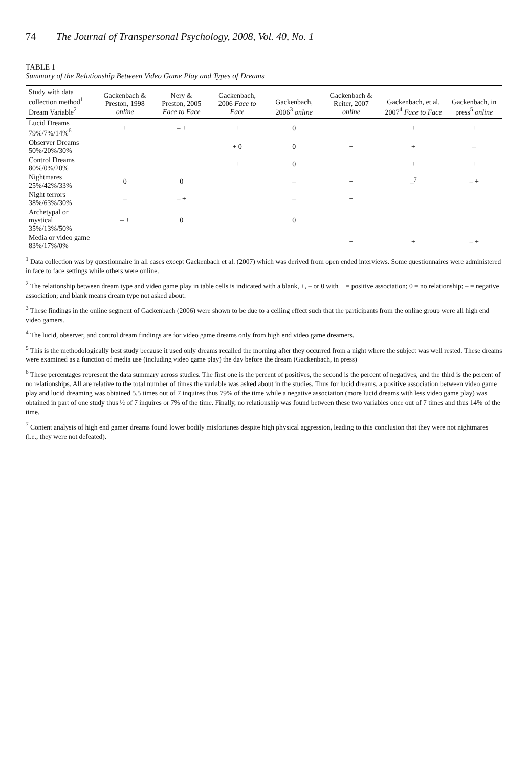74 The Journal of Transpersonal Psychology, 2008, Vol. 40, No. 1
TABLE 1
Summary of the Relationship Between Video Game Play and Types of Dreams
| Study with data collection method<sup>1</sup> Dream Variable<sup>2</sup> | Gackenbach & Preston, 1998 online | Nery & Preston, 2005 Face to Face | Gackenbach, 2006 Face to Face | Gackenbach, 2006<sup>3</sup> online | Gackenbach & Reiter, 2007 online | Gackenbach, et al. 2007<sup>4</sup> Face to Face | Gackenbach, in press<sup>5</sup> online |
| --- | --- | --- | --- | --- | --- | --- | --- |
| Lucid Dreams 79%/7%/14%<sup>6</sup> | + | – + | + | 0 | + | + | + |
| Observer Dreams 50%/20%/30% | | | + 0 | 0 | + | + | – |
| Control Dreams 80%/0%/20% | | | + | 0 | + | + | + |
| Nightmares 25%/42%/33% | 0 | 0 | | – | + | –<sup>7</sup> | – + |
| Night terrors 38%/63%/30% | – | – + | | – | + | | |
| Archetypal or mystical 35%/13%/50% | – + | 0 | | 0 | + | | |
| Media or video game 83%/17%/0% | | | | | + | + | – + |
<sup>1</sup> Data collection was by questionnaire in all cases except Gackenbach et al. (2007) which was derived from open ended interviews. Some questionnaires were administered in face to face settings while others were online.
<sup>2</sup> The relationship between dream type and video game play in table cells is indicated with a blank, +, – or 0 with + = positive association; 0 = no relationship; – = negative association; and blank means dream type not asked about.
<sup>3</sup> These findings in the online segment of Gackenbach (2006) were shown to be due to a ceiling effect such that the participants from the online group were all high end video gamers.
<sup>4</sup> The lucid, observer, and control dream findings are for video game dreams only from high end video game dreamers.
<sup>5</sup> This is the methodologically best study because it used only dreams recalled the morning after they occurred from a night where the subject was well rested. These dreams were examined as a function of media use (including video game play) the day before the dream (Gackenbach, in press)
<sup>6</sup> These percentages represent the data summary across studies. The first one is the percent of positives, the second is the percent of negatives, and the third is the percent of no relationships. All are relative to the total number of times the variable was asked about in the studies. Thus for lucid dreams, a positive association between video game play and lucid dreaming was obtained 5.5 times out of 7 inquires thus 79% of the time while a negative association (more lucid dreams with less video game play) was obtained in part of one study thus ½ of 7 inquires or 7% of the time. Finally, no relationship was found between these two variables once out of 7 times and thus 14% of the time.
<sup>7</sup> Content analysis of high end gamer dreams found lower bodily misfortunes despite high physical aggression, leading to this conclusion that they were not nightmares (i.e., they were not defeated).